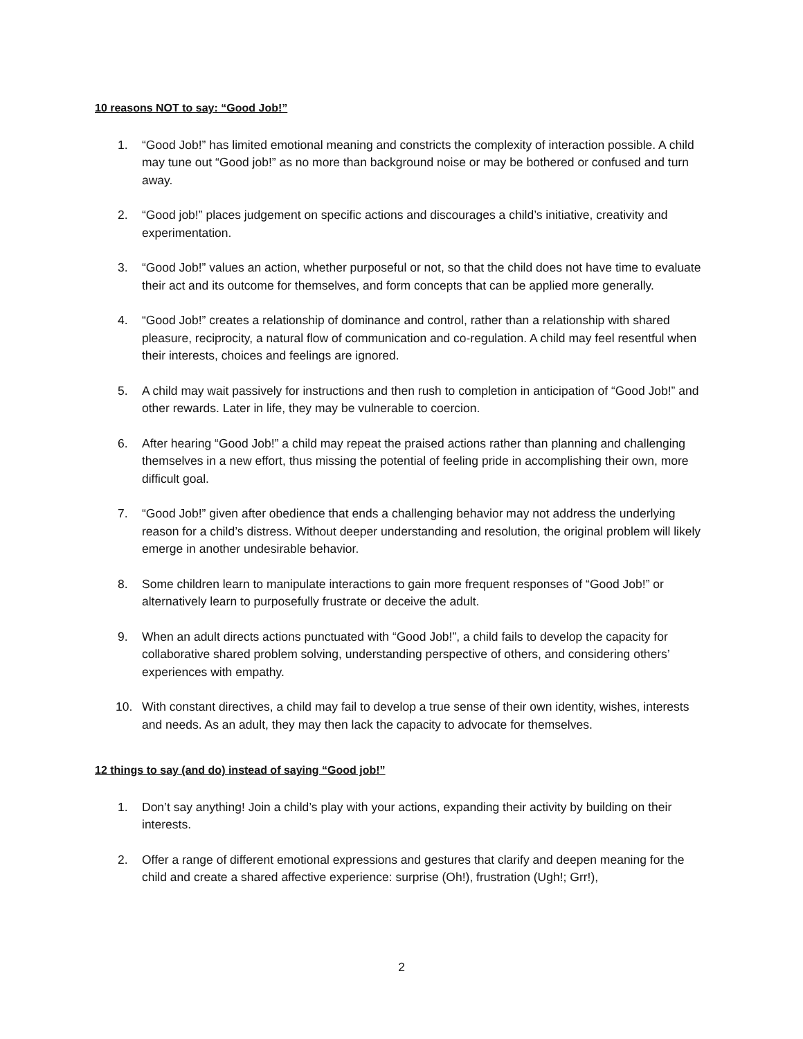10 reasons NOT to say: “Good Job!”
1. “Good Job!” has limited emotional meaning and constricts the complexity of interaction possible. A child may tune out “Good job!” as no more than background noise or may be bothered or confused and turn away.
2. “Good job!” places judgement on specific actions and discourages a child’s initiative, creativity and experimentation.
3. “Good Job!” values an action, whether purposeful or not, so that the child does not have time to evaluate their act and its outcome for themselves, and form concepts that can be applied more generally.
4. “Good Job!” creates a relationship of dominance and control, rather than a relationship with shared pleasure, reciprocity, a natural flow of communication and co-regulation. A child may feel resentful when their interests, choices and feelings are ignored.
5. A child may wait passively for instructions and then rush to completion in anticipation of “Good Job!” and other rewards. Later in life, they may be vulnerable to coercion.
6. After hearing “Good Job!” a child may repeat the praised actions rather than planning and challenging themselves in a new effort, thus missing the potential of feeling pride in accomplishing their own, more difficult goal.
7. “Good Job!” given after obedience that ends a challenging behavior may not address the underlying reason for a child’s distress. Without deeper understanding and resolution, the original problem will likely emerge in another undesirable behavior.
8. Some children learn to manipulate interactions to gain more frequent responses of “Good Job!” or alternatively learn to purposefully frustrate or deceive the adult.
9. When an adult directs actions punctuated with “Good Job!”, a child fails to develop the capacity for collaborative shared problem solving, understanding perspective of others, and considering others’ experiences with empathy.
10. With constant directives, a child may fail to develop a true sense of their own identity, wishes, interests and needs. As an adult, they may then lack the capacity to advocate for themselves.
12 things to say (and do) instead of saying “Good job!”
1. Don’t say anything! Join a child’s play with your actions, expanding their activity by building on their interests.
2. Offer a range of different emotional expressions and gestures that clarify and deepen meaning for the child and create a shared affective experience: surprise (Oh!), frustration (Ugh!; Grr!),
2